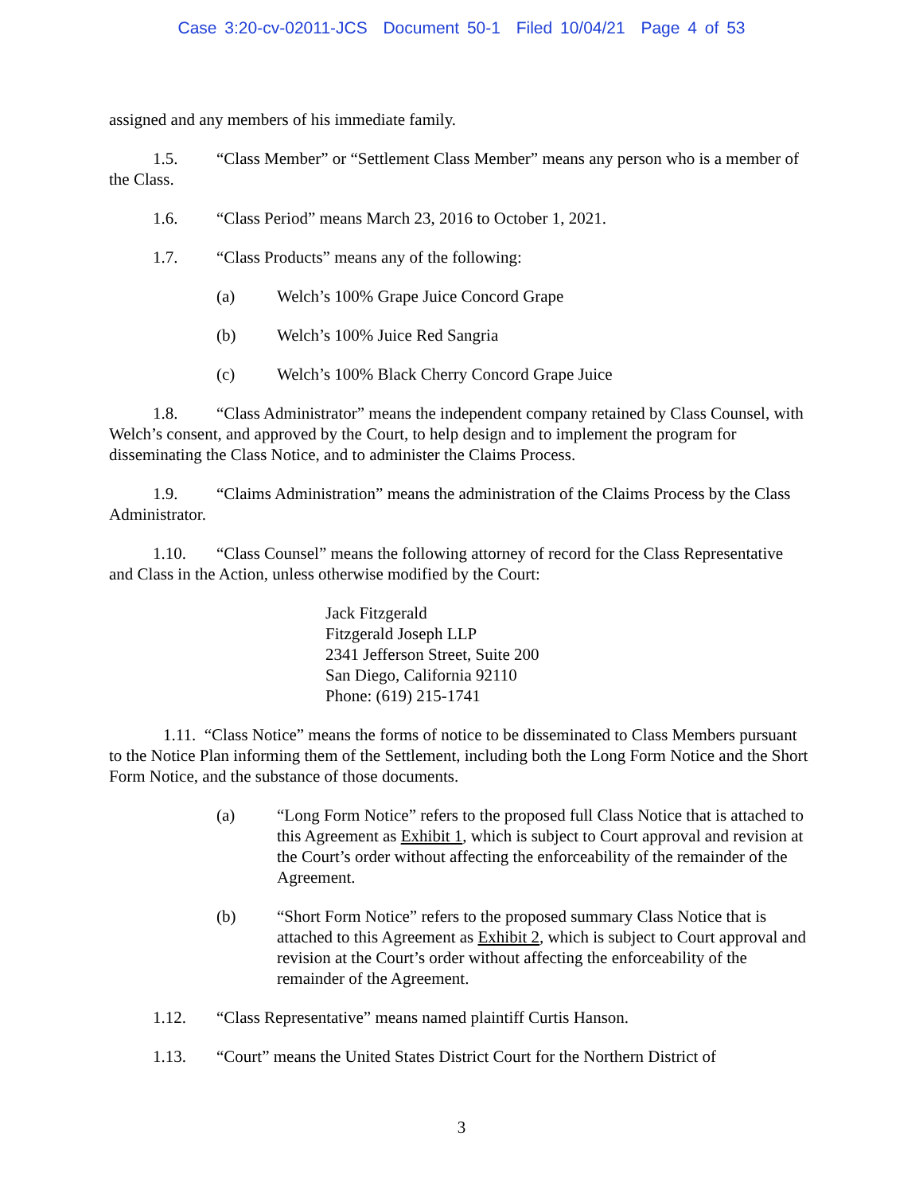Case 3:20-cv-02011-JCS Document 50-1 Filed 10/04/21 Page 4 of 53
assigned and any members of his immediate family.
1.5. “Class Member” or “Settlement Class Member” means any person who is a member of the Class.
1.6. “Class Period” means March 23, 2016 to October 1, 2021.
1.7. “Class Products” means any of the following:
(a) Welch’s 100% Grape Juice Concord Grape
(b) Welch’s 100% Juice Red Sangria
(c) Welch’s 100% Black Cherry Concord Grape Juice
1.8. “Class Administrator” means the independent company retained by Class Counsel, with Welch’s consent, and approved by the Court, to help design and to implement the program for disseminating the Class Notice, and to administer the Claims Process.
1.9. “Claims Administration” means the administration of the Claims Process by the Class Administrator.
1.10. “Class Counsel” means the following attorney of record for the Class Representative and Class in the Action, unless otherwise modified by the Court:
Jack Fitzgerald
Fitzgerald Joseph LLP
2341 Jefferson Street, Suite 200
San Diego, California 92110
Phone: (619) 215-1741
1.11. “Class Notice” means the forms of notice to be disseminated to Class Members pursuant to the Notice Plan informing them of the Settlement, including both the Long Form Notice and the Short Form Notice, and the substance of those documents.
(a) “Long Form Notice” refers to the proposed full Class Notice that is attached to this Agreement as Exhibit 1, which is subject to Court approval and revision at the Court’s order without affecting the enforceability of the remainder of the Agreement.
(b) “Short Form Notice” refers to the proposed summary Class Notice that is attached to this Agreement as Exhibit 2, which is subject to Court approval and revision at the Court’s order without affecting the enforceability of the remainder of the Agreement.
1.12. “Class Representative” means named plaintiff Curtis Hanson.
1.13. “Court” means the United States District Court for the Northern District of
3